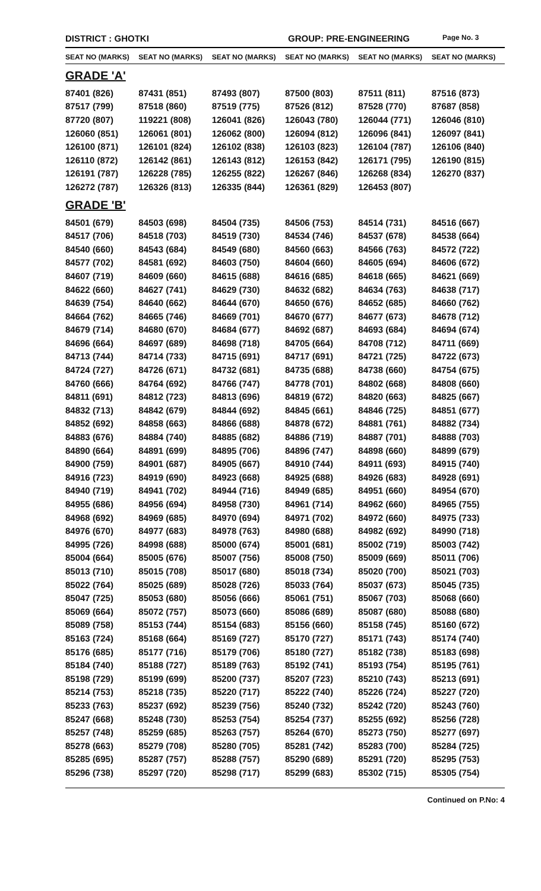DISTRICT : GHOTKI GROUP: PRE-ENGINEERING Page No. 3
| SEAT NO (MARKS) | SEAT NO (MARKS) | SEAT NO (MARKS) | SEAT NO (MARKS) | SEAT NO (MARKS) | SEAT NO (MARKS) |
| --- | --- | --- | --- | --- | --- |
| GRADE 'A' | | | | | |
| 87401 (826) | 87431 (851) | 87493 (807) | 87500 (803) | 87511 (811) | 87516 (873) |
| 87517 (799) | 87518 (860) | 87519 (775) | 87526 (812) | 87528 (770) | 87687 (858) |
| 87720 (807) | 119221 (808) | 126041 (826) | 126043 (780) | 126044 (771) | 126046 (810) |
| 126060 (851) | 126061 (801) | 126062 (800) | 126094 (812) | 126096 (841) | 126097 (841) |
| 126100 (871) | 126101 (824) | 126102 (838) | 126103 (823) | 126104 (787) | 126106 (840) |
| 126110 (872) | 126142 (861) | 126143 (812) | 126153 (842) | 126171 (795) | 126190 (815) |
| 126191 (787) | 126228 (785) | 126255 (822) | 126267 (846) | 126268 (834) | 126270 (837) |
| 126272 (787) | 126326 (813) | 126335 (844) | 126361 (829) | 126453 (807) | |
| GRADE 'B' | | | | | |
| 84501 (679) | 84503 (698) | 84504 (735) | 84506 (753) | 84514 (731) | 84516 (667) |
| 84517 (706) | 84518 (703) | 84519 (730) | 84534 (746) | 84537 (678) | 84538 (664) |
| 84540 (660) | 84543 (684) | 84549 (680) | 84560 (663) | 84566 (763) | 84572 (722) |
| 84577 (702) | 84581 (692) | 84603 (750) | 84604 (660) | 84605 (694) | 84606 (672) |
| 84607 (719) | 84609 (660) | 84615 (688) | 84616 (685) | 84618 (665) | 84621 (669) |
| 84622 (660) | 84627 (741) | 84629 (730) | 84632 (682) | 84634 (763) | 84638 (717) |
| 84639 (754) | 84640 (662) | 84644 (670) | 84650 (676) | 84652 (685) | 84660 (762) |
| 84664 (762) | 84665 (746) | 84669 (701) | 84670 (677) | 84677 (673) | 84678 (712) |
| 84679 (714) | 84680 (670) | 84684 (677) | 84692 (687) | 84693 (684) | 84694 (674) |
| 84696 (664) | 84697 (689) | 84698 (718) | 84705 (664) | 84708 (712) | 84711 (669) |
| 84713 (744) | 84714 (733) | 84715 (691) | 84717 (691) | 84721 (725) | 84722 (673) |
| 84724 (727) | 84726 (671) | 84732 (681) | 84735 (688) | 84738 (660) | 84754 (675) |
| 84760 (666) | 84764 (692) | 84766 (747) | 84778 (701) | 84802 (668) | 84808 (660) |
| 84811 (691) | 84812 (723) | 84813 (696) | 84819 (672) | 84820 (663) | 84825 (667) |
| 84832 (713) | 84842 (679) | 84844 (692) | 84845 (661) | 84846 (725) | 84851 (677) |
| 84852 (692) | 84858 (663) | 84866 (688) | 84878 (672) | 84881 (761) | 84882 (734) |
| 84883 (676) | 84884 (740) | 84885 (682) | 84886 (719) | 84887 (701) | 84888 (703) |
| 84890 (664) | 84891 (699) | 84895 (706) | 84896 (747) | 84898 (660) | 84899 (679) |
| 84900 (759) | 84901 (687) | 84905 (667) | 84910 (744) | 84911 (693) | 84915 (740) |
| 84916 (723) | 84919 (690) | 84923 (668) | 84925 (688) | 84926 (683) | 84928 (691) |
| 84940 (719) | 84941 (702) | 84944 (716) | 84949 (685) | 84951 (660) | 84954 (670) |
| 84955 (686) | 84956 (694) | 84958 (730) | 84961 (714) | 84962 (660) | 84965 (755) |
| 84968 (692) | 84969 (685) | 84970 (694) | 84971 (702) | 84972 (660) | 84975 (733) |
| 84976 (670) | 84977 (683) | 84978 (763) | 84980 (688) | 84982 (692) | 84990 (718) |
| 84995 (726) | 84998 (688) | 85000 (674) | 85001 (681) | 85002 (719) | 85003 (742) |
| 85004 (664) | 85005 (676) | 85007 (756) | 85008 (750) | 85009 (669) | 85011 (706) |
| 85013 (710) | 85015 (708) | 85017 (680) | 85018 (734) | 85020 (700) | 85021 (703) |
| 85022 (764) | 85025 (689) | 85028 (726) | 85033 (764) | 85037 (673) | 85045 (735) |
| 85047 (725) | 85053 (680) | 85056 (666) | 85061 (751) | 85067 (703) | 85068 (660) |
| 85069 (664) | 85072 (757) | 85073 (660) | 85086 (689) | 85087 (680) | 85088 (680) |
| 85089 (758) | 85153 (744) | 85154 (683) | 85156 (660) | 85158 (745) | 85160 (672) |
| 85163 (724) | 85168 (664) | 85169 (727) | 85170 (727) | 85171 (743) | 85174 (740) |
| 85176 (685) | 85177 (716) | 85179 (706) | 85180 (727) | 85182 (738) | 85183 (698) |
| 85184 (740) | 85188 (727) | 85189 (763) | 85192 (741) | 85193 (754) | 85195 (761) |
| 85198 (729) | 85199 (699) | 85200 (737) | 85207 (723) | 85210 (743) | 85213 (691) |
| 85214 (753) | 85218 (735) | 85220 (717) | 85222 (740) | 85226 (724) | 85227 (720) |
| 85233 (763) | 85237 (692) | 85239 (756) | 85240 (732) | 85242 (720) | 85243 (760) |
| 85247 (668) | 85248 (730) | 85253 (754) | 85254 (737) | 85255 (692) | 85256 (728) |
| 85257 (748) | 85259 (685) | 85263 (757) | 85264 (670) | 85273 (750) | 85277 (697) |
| 85278 (663) | 85279 (708) | 85280 (705) | 85281 (742) | 85283 (700) | 85284 (725) |
| 85285 (695) | 85287 (757) | 85288 (757) | 85290 (689) | 85291 (720) | 85295 (753) |
| 85296 (738) | 85297 (720) | 85298 (717) | 85299 (683) | 85302 (715) | 85305 (754) |
Continued on P.No: 4